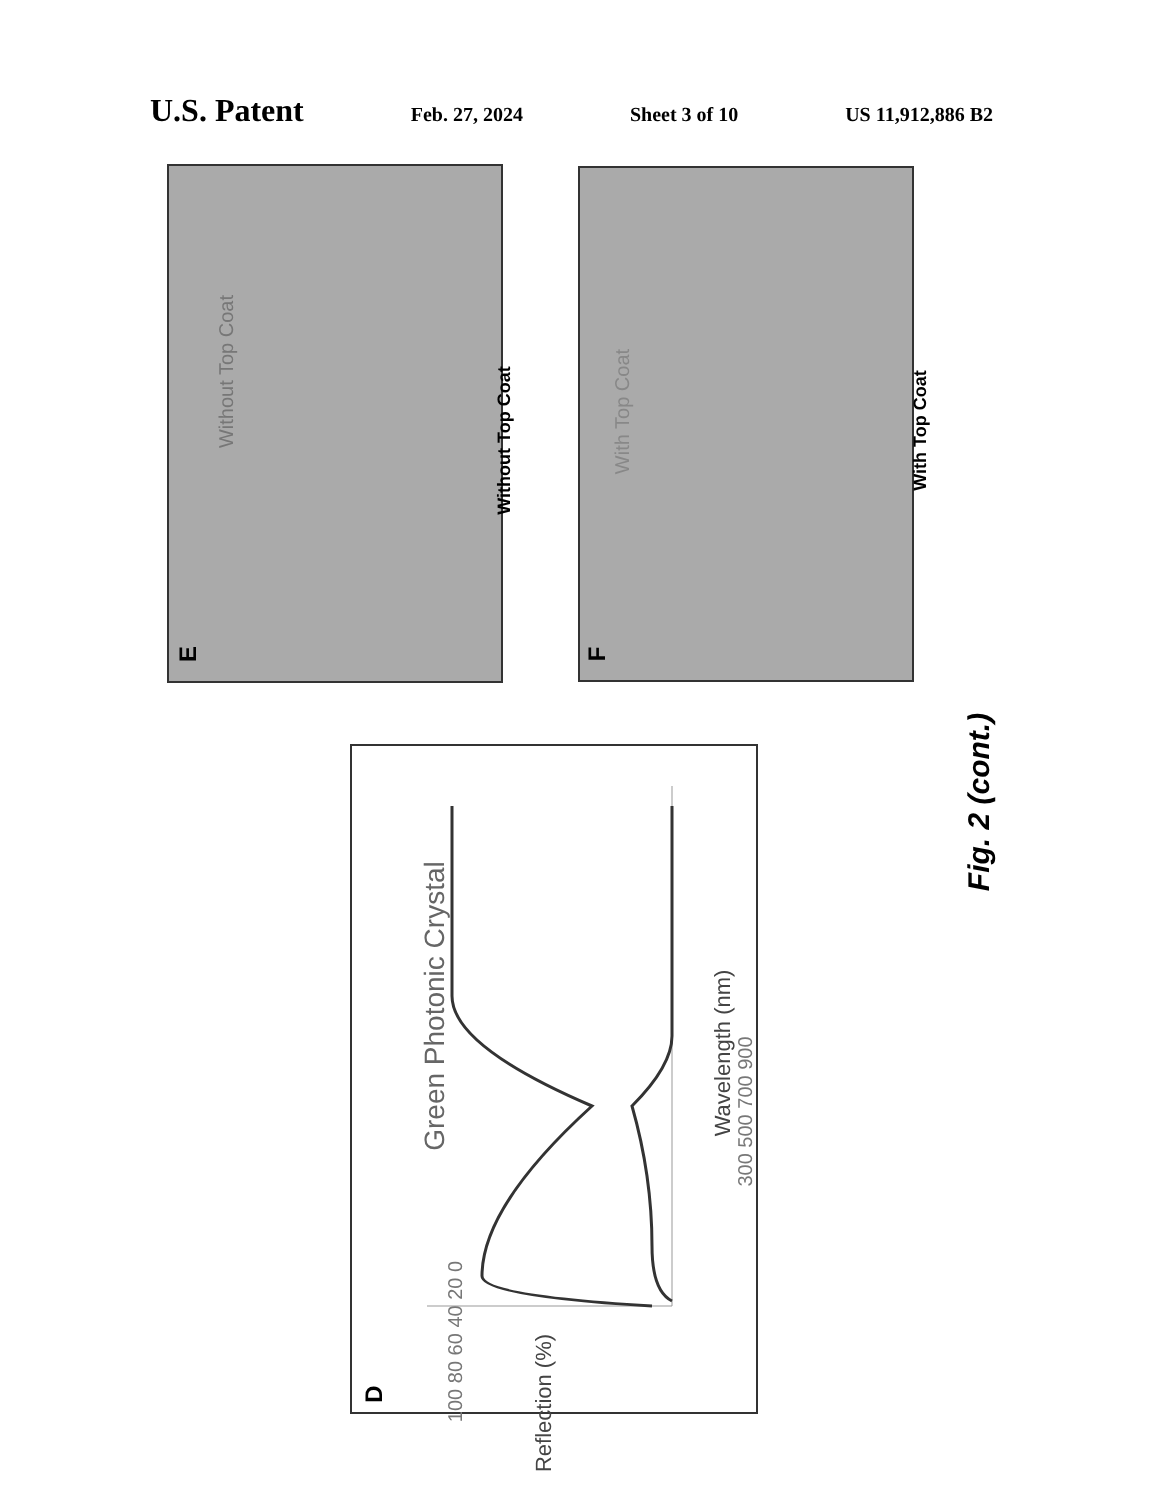U.S. Patent
Feb. 27, 2024 Sheet 3 of 10 US 11,912,886 B2
Without Top Coat
E
Without Top Coat
With Top Coat
F
With Top Coat
Green Photonic Crystal
Wavelength (nm)
300 500 700 900
100 80 60 40 20 0
Reflection (%)
D
Fig. 2 (cont.)